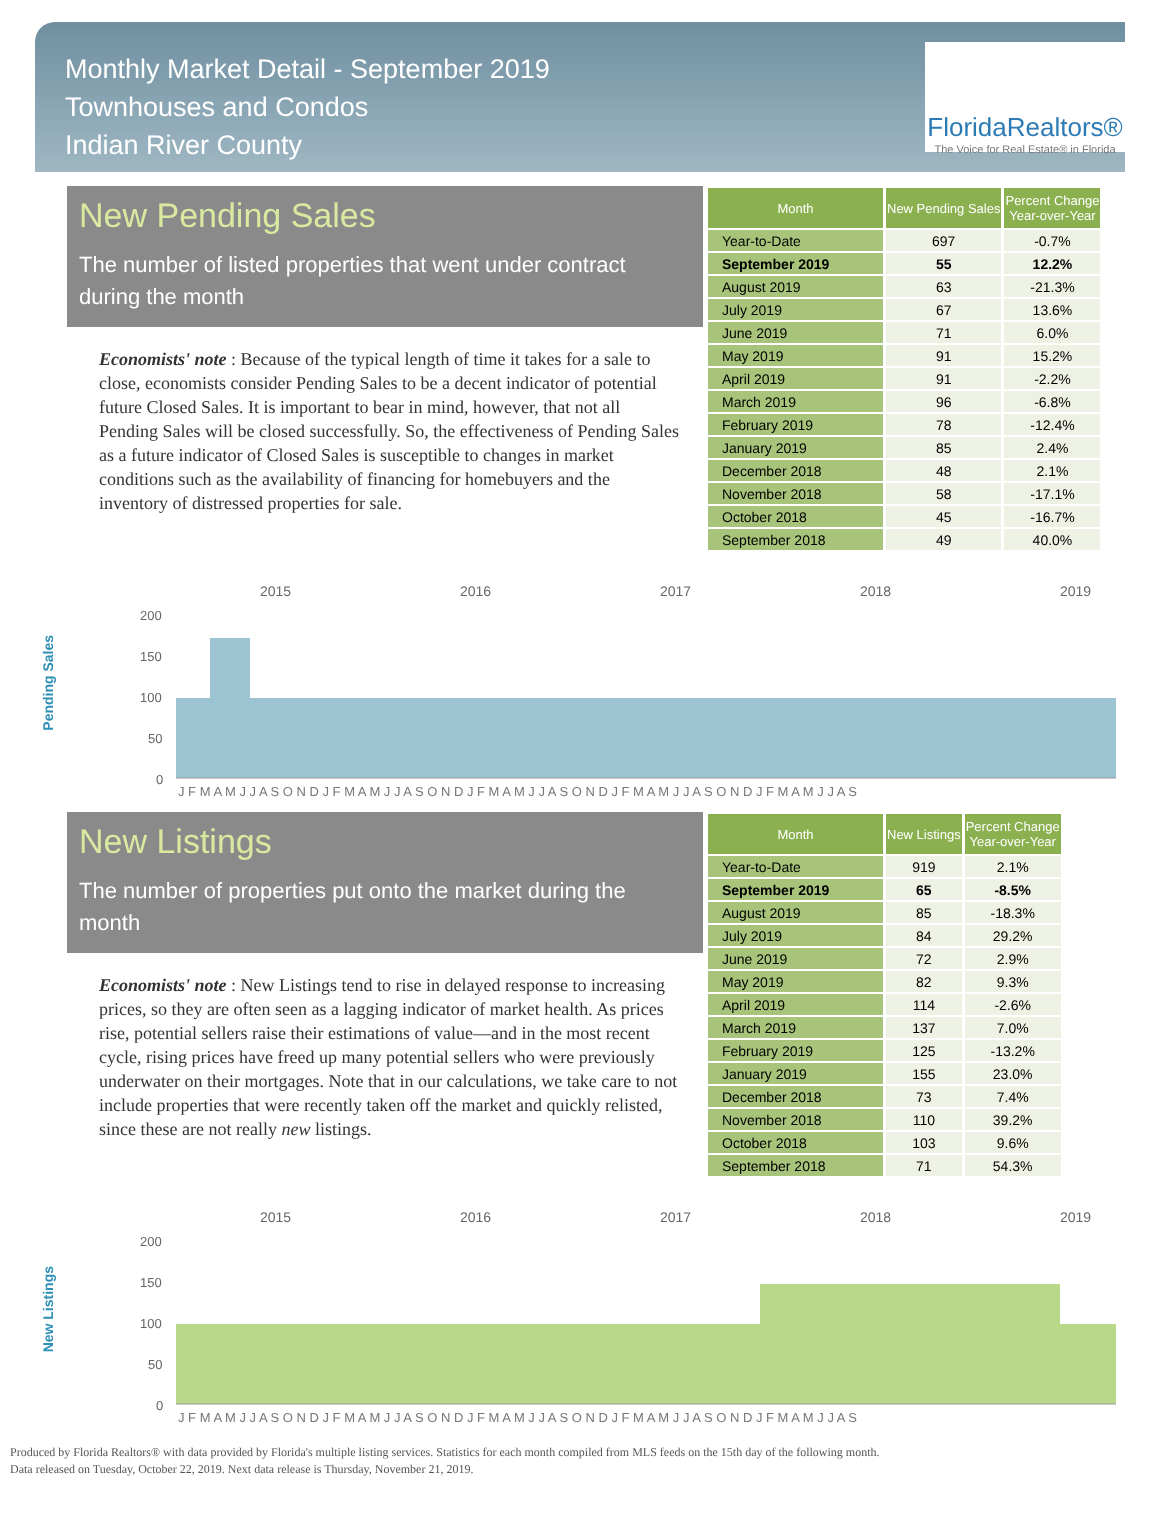Monthly Market Detail - September 2019
Townhouses and Condos
Indian River County
FloridaRealtors®
The Voice for Real Estate® in Florida
New Pending Sales
The number of listed properties that went under contract during the month
Economists' note : Because of the typical length of time it takes for a sale to close, economists consider Pending Sales to be a decent indicator of potential future Closed Sales. It is important to bear in mind, however, that not all Pending Sales will be closed successfully. So, the effectiveness of Pending Sales as a future indicator of Closed Sales is susceptible to changes in market conditions such as the availability of financing for homebuyers and the inventory of distressed properties for sale.
| Month | New Pending Sales | Percent Change Year-over-Year |
| --- | --- | --- |
| Year-to-Date | 697 | -0.7% |
| September 2019 | 55 | 12.2% |
| August 2019 | 63 | -21.3% |
| July 2019 | 67 | 13.6% |
| June 2019 | 71 | 6.0% |
| May 2019 | 91 | 15.2% |
| April 2019 | 91 | -2.2% |
| March 2019 | 96 | -6.8% |
| February 2019 | 78 | -12.4% |
| January 2019 | 85 | 2.4% |
| December 2018 | 48 | 2.1% |
| November 2018 | 58 | -17.1% |
| October 2018 | 45 | -16.7% |
| September 2018 | 49 | 40.0% |
Pending Sales
2015
2016
2017
2018
2019
200
150
100
50
0
J F M A M J J A S O N D J F M A M J J A S O N D J F M A M J J A S O N D J F M A M J J A S O N D J F M A M J J A S
New Listings
The number of properties put onto the market during the month
Economists' note : New Listings tend to rise in delayed response to increasing prices, so they are often seen as a lagging indicator of market health. As prices rise, potential sellers raise their estimations of value—and in the most recent cycle, rising prices have freed up many potential sellers who were previously underwater on their mortgages. Note that in our calculations, we take care to not include properties that were recently taken off the market and quickly relisted, since these are not really new listings.
| Month | New Listings | Percent Change Year-over-Year |
| --- | --- | --- |
| Year-to-Date | 919 | 2.1% |
| September 2019 | 65 | -8.5% |
| August 2019 | 85 | -18.3% |
| July 2019 | 84 | 29.2% |
| June 2019 | 72 | 2.9% |
| May 2019 | 82 | 9.3% |
| April 2019 | 114 | -2.6% |
| March 2019 | 137 | 7.0% |
| February 2019 | 125 | -13.2% |
| January 2019 | 155 | 23.0% |
| December 2018 | 73 | 7.4% |
| November 2018 | 110 | 39.2% |
| October 2018 | 103 | 9.6% |
| September 2018 | 71 | 54.3% |
New Listings
2015
2016
2017
2018
2019
200
150
100
50
0
J F M A M J J A S O N D J F M A M J J A S O N D J F M A M J J A S O N D J F M A M J J A S O N D J F M A M J J A S
Produced by Florida Realtors® with data provided by Florida's multiple listing services. Statistics for each month compiled from MLS feeds on the 15th day of the following month.
Data released on Tuesday, October 22, 2019. Next data release is Thursday, November 21, 2019.